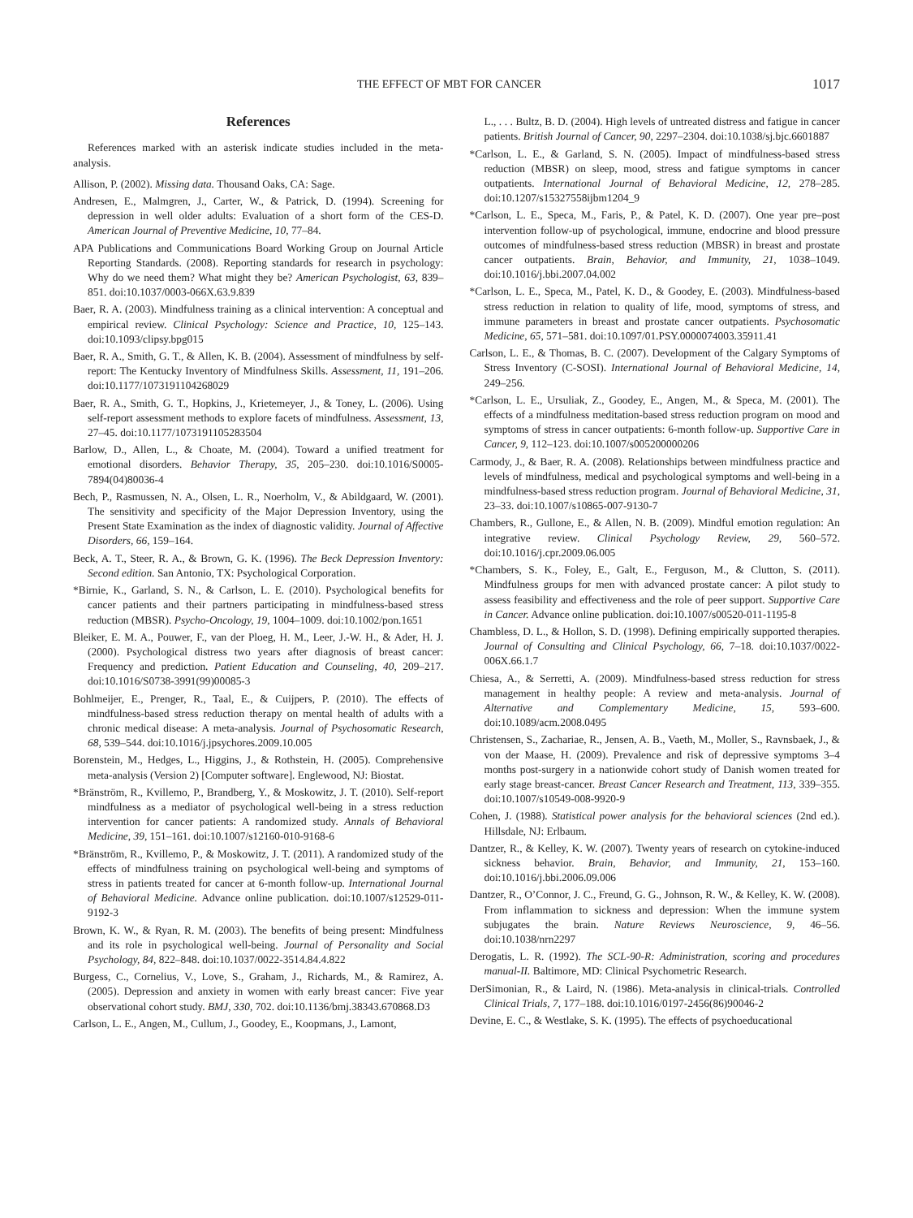THE EFFECT OF MBT FOR CANCER 1017
References
References marked with an asterisk indicate studies included in the meta-analysis.
Allison, P. (2002). Missing data. Thousand Oaks, CA: Sage.
Andresen, E., Malmgren, J., Carter, W., & Patrick, D. (1994). Screening for depression in well older adults: Evaluation of a short form of the CES-D. American Journal of Preventive Medicine, 10, 77–84.
APA Publications and Communications Board Working Group on Journal Article Reporting Standards. (2008). Reporting standards for research in psychology: Why do we need them? What might they be? American Psychologist, 63, 839–851. doi:10.1037/0003-066X.63.9.839
Baer, R. A. (2003). Mindfulness training as a clinical intervention: A conceptual and empirical review. Clinical Psychology: Science and Practice, 10, 125–143. doi:10.1093/clipsy.bpg015
Baer, R. A., Smith, G. T., & Allen, K. B. (2004). Assessment of mindfulness by self-report: The Kentucky Inventory of Mindfulness Skills. Assessment, 11, 191–206. doi:10.1177/1073191104268029
Baer, R. A., Smith, G. T., Hopkins, J., Krietemeyer, J., & Toney, L. (2006). Using self-report assessment methods to explore facets of mindfulness. Assessment, 13, 27–45. doi:10.1177/1073191105283504
Barlow, D., Allen, L., & Choate, M. (2004). Toward a unified treatment for emotional disorders. Behavior Therapy, 35, 205–230. doi:10.1016/S0005-7894(04)80036-4
Bech, P., Rasmussen, N. A., Olsen, L. R., Noerholm, V., & Abildgaard, W. (2001). The sensitivity and specificity of the Major Depression Inventory, using the Present State Examination as the index of diagnostic validity. Journal of Affective Disorders, 66, 159–164.
Beck, A. T., Steer, R. A., & Brown, G. K. (1996). The Beck Depression Inventory: Second edition. San Antonio, TX: Psychological Corporation.
*Birnie, K., Garland, S. N., & Carlson, L. E. (2010). Psychological benefits for cancer patients and their partners participating in mindfulness-based stress reduction (MBSR). Psycho-Oncology, 19, 1004–1009. doi:10.1002/pon.1651
Bleiker, E. M. A., Pouwer, F., van der Ploeg, H. M., Leer, J.-W. H., & Ader, H. J. (2000). Psychological distress two years after diagnosis of breast cancer: Frequency and prediction. Patient Education and Counseling, 40, 209–217. doi:10.1016/S0738-3991(99)00085-3
Bohlmeijer, E., Prenger, R., Taal, E., & Cuijpers, P. (2010). The effects of mindfulness-based stress reduction therapy on mental health of adults with a chronic medical disease: A meta-analysis. Journal of Psychosomatic Research, 68, 539–544. doi:10.1016/j.jpsychores.2009.10.005
Borenstein, M., Hedges, L., Higgins, J., & Rothstein, H. (2005). Comprehensive meta-analysis (Version 2) [Computer software]. Englewood, NJ: Biostat.
*Bränström, R., Kvillemo, P., Brandberg, Y., & Moskowitz, J. T. (2010). Self-report mindfulness as a mediator of psychological well-being in a stress reduction intervention for cancer patients: A randomized study. Annals of Behavioral Medicine, 39, 151–161. doi:10.1007/s12160-010-9168-6
*Bränström, R., Kvillemo, P., & Moskowitz, J. T. (2011). A randomized study of the effects of mindfulness training on psychological well-being and symptoms of stress in patients treated for cancer at 6-month follow-up. International Journal of Behavioral Medicine. Advance online publication. doi:10.1007/s12529-011-9192-3
Brown, K. W., & Ryan, R. M. (2003). The benefits of being present: Mindfulness and its role in psychological well-being. Journal of Personality and Social Psychology, 84, 822–848. doi:10.1037/0022-3514.84.4.822
Burgess, C., Cornelius, V., Love, S., Graham, J., Richards, M., & Ramirez, A. (2005). Depression and anxiety in women with early breast cancer: Five year observational cohort study. BMJ, 330, 702. doi:10.1136/bmj.38343.670868.D3
Carlson, L. E., Angen, M., Cullum, J., Goodey, E., Koopmans, J., Lamont,
L., . . . Bultz, B. D. (2004). High levels of untreated distress and fatigue in cancer patients. British Journal of Cancer, 90, 2297–2304. doi:10.1038/sj.bjc.6601887
*Carlson, L. E., & Garland, S. N. (2005). Impact of mindfulness-based stress reduction (MBSR) on sleep, mood, stress and fatigue symptoms in cancer outpatients. International Journal of Behavioral Medicine, 12, 278–285. doi:10.1207/s15327558ijbm1204_9
*Carlson, L. E., Speca, M., Faris, P., & Patel, K. D. (2007). One year pre–post intervention follow-up of psychological, immune, endocrine and blood pressure outcomes of mindfulness-based stress reduction (MBSR) in breast and prostate cancer outpatients. Brain, Behavior, and Immunity, 21, 1038–1049. doi:10.1016/j.bbi.2007.04.002
*Carlson, L. E., Speca, M., Patel, K. D., & Goodey, E. (2003). Mindfulness-based stress reduction in relation to quality of life, mood, symptoms of stress, and immune parameters in breast and prostate cancer outpatients. Psychosomatic Medicine, 65, 571–581. doi:10.1097/01.PSY.0000074003.35911.41
Carlson, L. E., & Thomas, B. C. (2007). Development of the Calgary Symptoms of Stress Inventory (C-SOSI). International Journal of Behavioral Medicine, 14, 249–256.
*Carlson, L. E., Ursuliak, Z., Goodey, E., Angen, M., & Speca, M. (2001). The effects of a mindfulness meditation-based stress reduction program on mood and symptoms of stress in cancer outpatients: 6-month follow-up. Supportive Care in Cancer, 9, 112–123. doi:10.1007/s005200000206
Carmody, J., & Baer, R. A. (2008). Relationships between mindfulness practice and levels of mindfulness, medical and psychological symptoms and well-being in a mindfulness-based stress reduction program. Journal of Behavioral Medicine, 31, 23–33. doi:10.1007/s10865-007-9130-7
Chambers, R., Gullone, E., & Allen, N. B. (2009). Mindful emotion regulation: An integrative review. Clinical Psychology Review, 29, 560–572. doi:10.1016/j.cpr.2009.06.005
*Chambers, S. K., Foley, E., Galt, E., Ferguson, M., & Clutton, S. (2011). Mindfulness groups for men with advanced prostate cancer: A pilot study to assess feasibility and effectiveness and the role of peer support. Supportive Care in Cancer. Advance online publication. doi:10.1007/s00520-011-1195-8
Chambless, D. L., & Hollon, S. D. (1998). Defining empirically supported therapies. Journal of Consulting and Clinical Psychology, 66, 7–18. doi:10.1037/0022-006X.66.1.7
Chiesa, A., & Serretti, A. (2009). Mindfulness-based stress reduction for stress management in healthy people: A review and meta-analysis. Journal of Alternative and Complementary Medicine, 15, 593–600. doi:10.1089/acm.2008.0495
Christensen, S., Zachariae, R., Jensen, A. B., Vaeth, M., Moller, S., Ravnsbaek, J., & von der Maase, H. (2009). Prevalence and risk of depressive symptoms 3–4 months post-surgery in a nationwide cohort study of Danish women treated for early stage breast-cancer. Breast Cancer Research and Treatment, 113, 339–355. doi:10.1007/s10549-008-9920-9
Cohen, J. (1988). Statistical power analysis for the behavioral sciences (2nd ed.). Hillsdale, NJ: Erlbaum.
Dantzer, R., & Kelley, K. W. (2007). Twenty years of research on cytokine-induced sickness behavior. Brain, Behavior, and Immunity, 21, 153–160. doi:10.1016/j.bbi.2006.09.006
Dantzer, R., O’Connor, J. C., Freund, G. G., Johnson, R. W., & Kelley, K. W. (2008). From inflammation to sickness and depression: When the immune system subjugates the brain. Nature Reviews Neuroscience, 9, 46–56. doi:10.1038/nrn2297
Derogatis, L. R. (1992). The SCL-90-R: Administration, scoring and procedures manual-II. Baltimore, MD: Clinical Psychometric Research.
DerSimonian, R., & Laird, N. (1986). Meta-analysis in clinical-trials. Controlled Clinical Trials, 7, 177–188. doi:10.1016/0197-2456(86)90046-2
Devine, E. C., & Westlake, S. K. (1995). The effects of psychoeducational